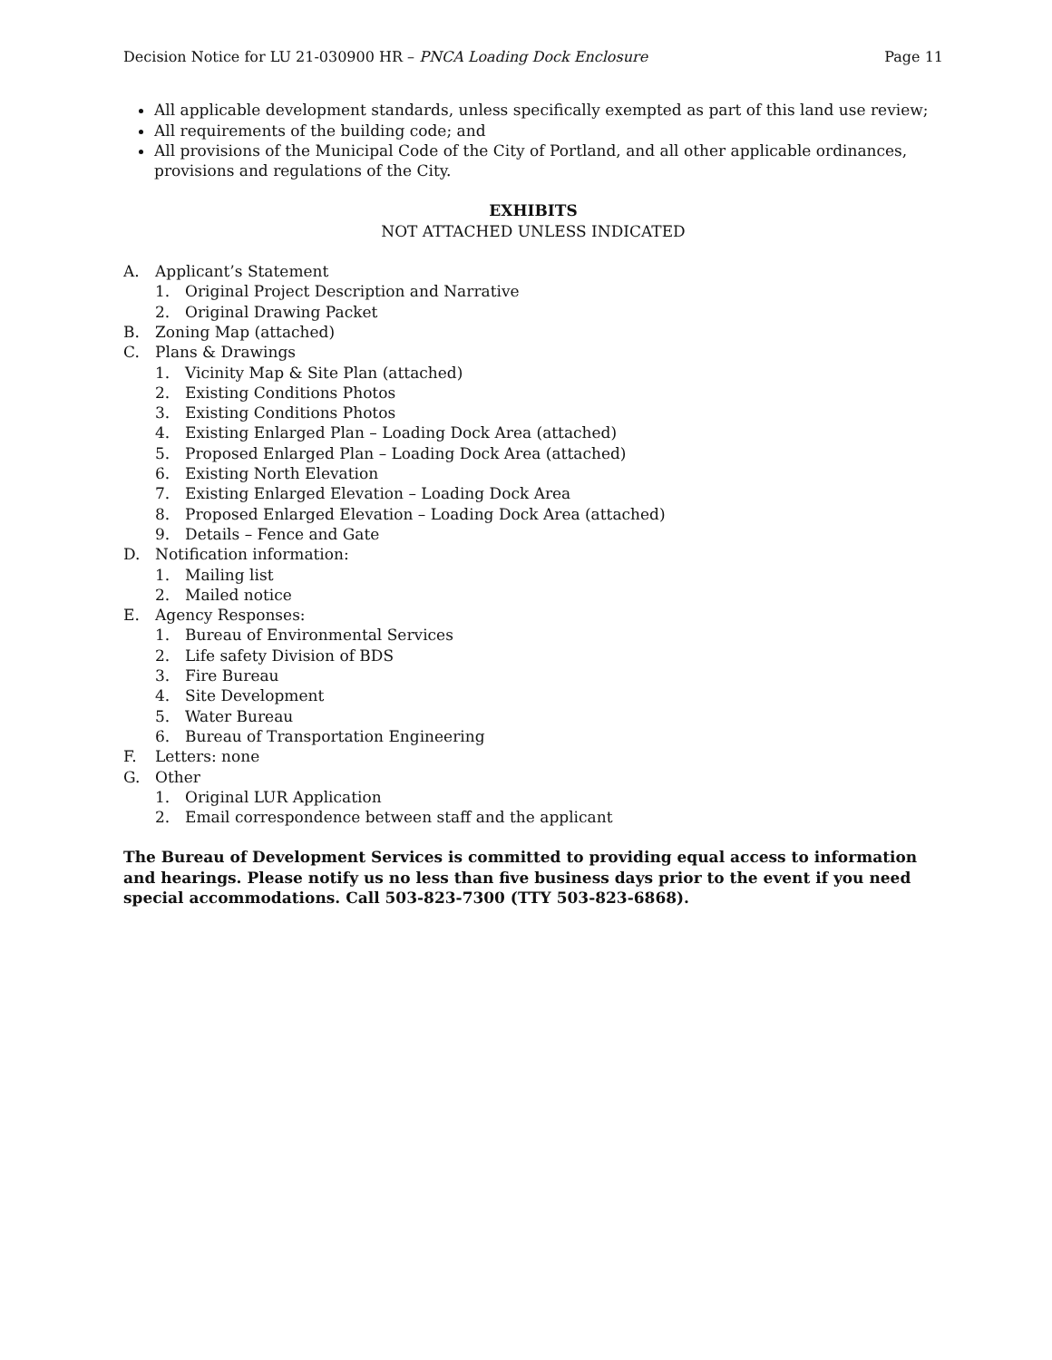Decision Notice for LU 21-030900 HR – PNCA Loading Dock Enclosure Page 11
All applicable development standards, unless specifically exempted as part of this land use review;
All requirements of the building code; and
All provisions of the Municipal Code of the City of Portland, and all other applicable ordinances, provisions and regulations of the City.
EXHIBITS
NOT ATTACHED UNLESS INDICATED
A. Applicant’s Statement
1. Original Project Description and Narrative
2. Original Drawing Packet
B. Zoning Map (attached)
C. Plans & Drawings
1. Vicinity Map & Site Plan (attached)
2. Existing Conditions Photos
3. Existing Conditions Photos
4. Existing Enlarged Plan – Loading Dock Area (attached)
5. Proposed Enlarged Plan – Loading Dock Area (attached)
6. Existing North Elevation
7. Existing Enlarged Elevation – Loading Dock Area
8. Proposed Enlarged Elevation – Loading Dock Area (attached)
9. Details – Fence and Gate
D. Notification information:
1. Mailing list
2. Mailed notice
E. Agency Responses:
1. Bureau of Environmental Services
2. Life safety Division of BDS
3. Fire Bureau
4. Site Development
5. Water Bureau
6. Bureau of Transportation Engineering
F. Letters: none
G. Other
1. Original LUR Application
2. Email correspondence between staff and the applicant
The Bureau of Development Services is committed to providing equal access to information and hearings. Please notify us no less than five business days prior to the event if you need special accommodations. Call 503-823-7300 (TTY 503-823-6868).